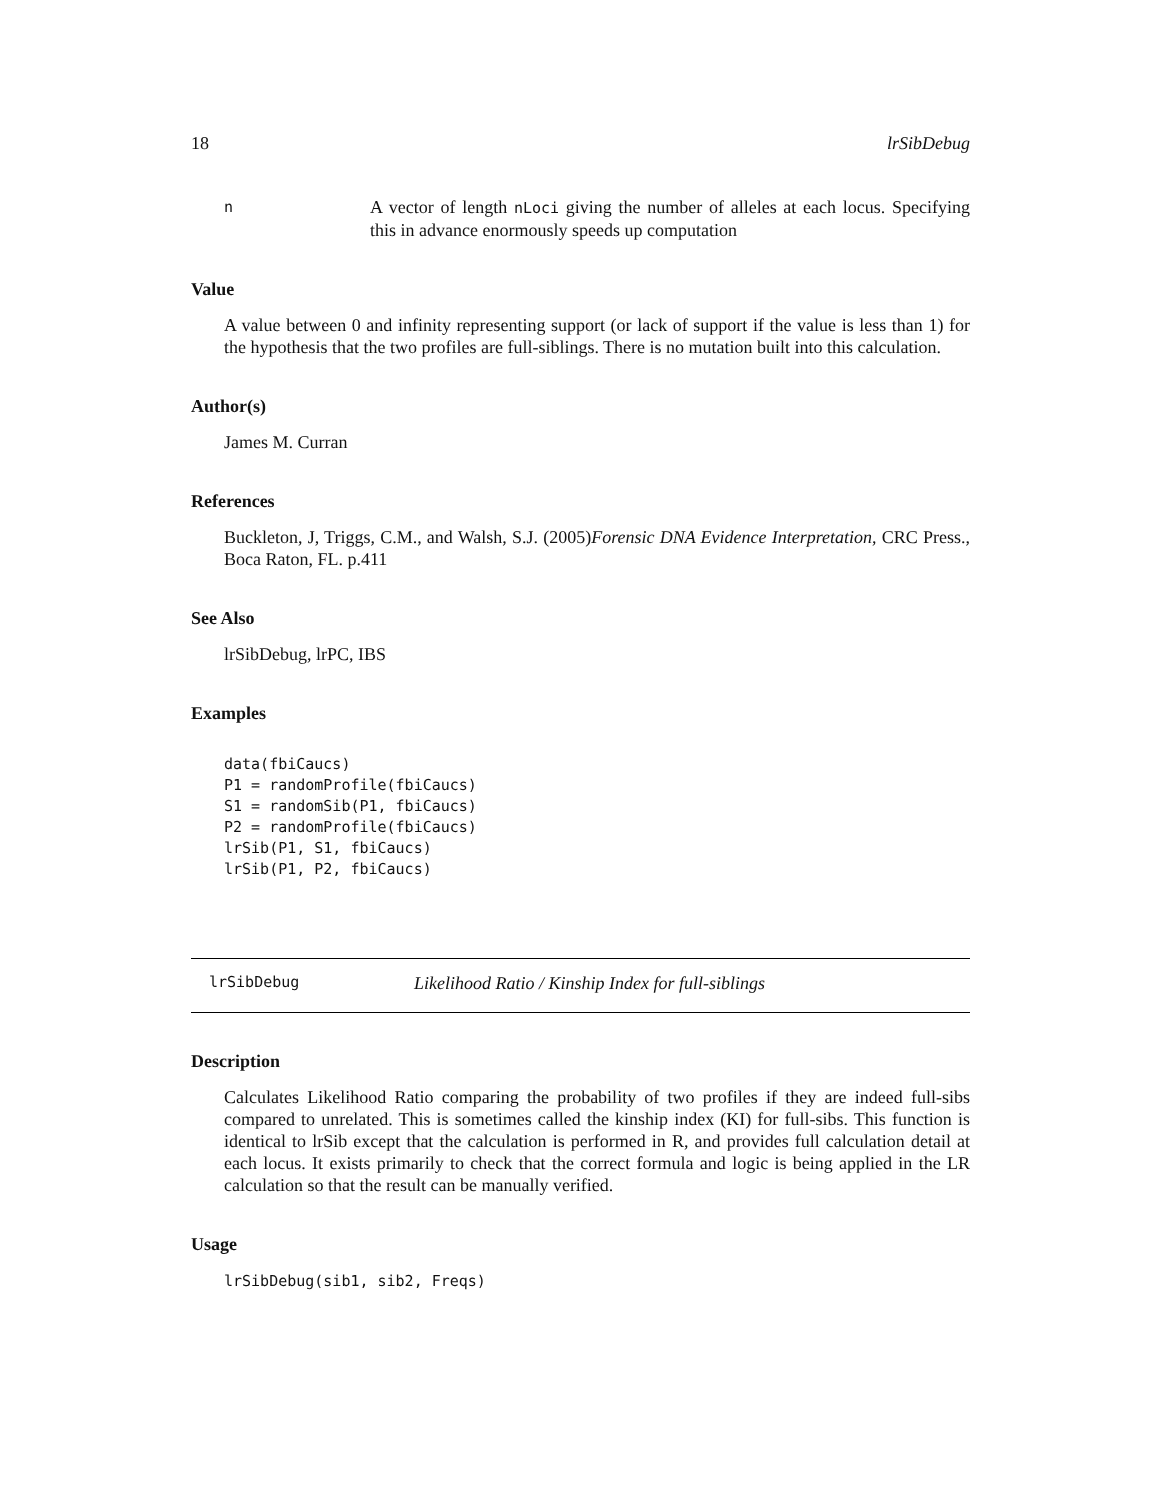18 lrSibDebug
n
A vector of length nLoci giving the number of alleles at each locus. Specifying this in advance enormously speeds up computation
Value
A value between 0 and infinity representing support (or lack of support if the value is less than 1) for the hypothesis that the two profiles are full-siblings. There is no mutation built into this calculation.
Author(s)
James M. Curran
References
Buckleton, J, Triggs, C.M., and Walsh, S.J. (2005)Forensic DNA Evidence Interpretation, CRC Press., Boca Raton, FL. p.411
See Also
lrSibDebug, lrPC, IBS
Examples
data(fbiCaucs)
P1 = randomProfile(fbiCaucs)
S1 = randomSib(P1, fbiCaucs)
P2 = randomProfile(fbiCaucs)
lrSib(P1, S1, fbiCaucs)
lrSib(P1, P2, fbiCaucs)
lrSibDebug
Likelihood Ratio / Kinship Index for full-siblings
Description
Calculates Likelihood Ratio comparing the probability of two profiles if they are indeed full-sibs compared to unrelated. This is sometimes called the kinship index (KI) for full-sibs. This function is identical to lrSib except that the calculation is performed in R, and provides full calculation detail at each locus. It exists primarily to check that the correct formula and logic is being applied in the LR calculation so that the result can be manually verified.
Usage
lrSibDebug(sib1, sib2, Freqs)